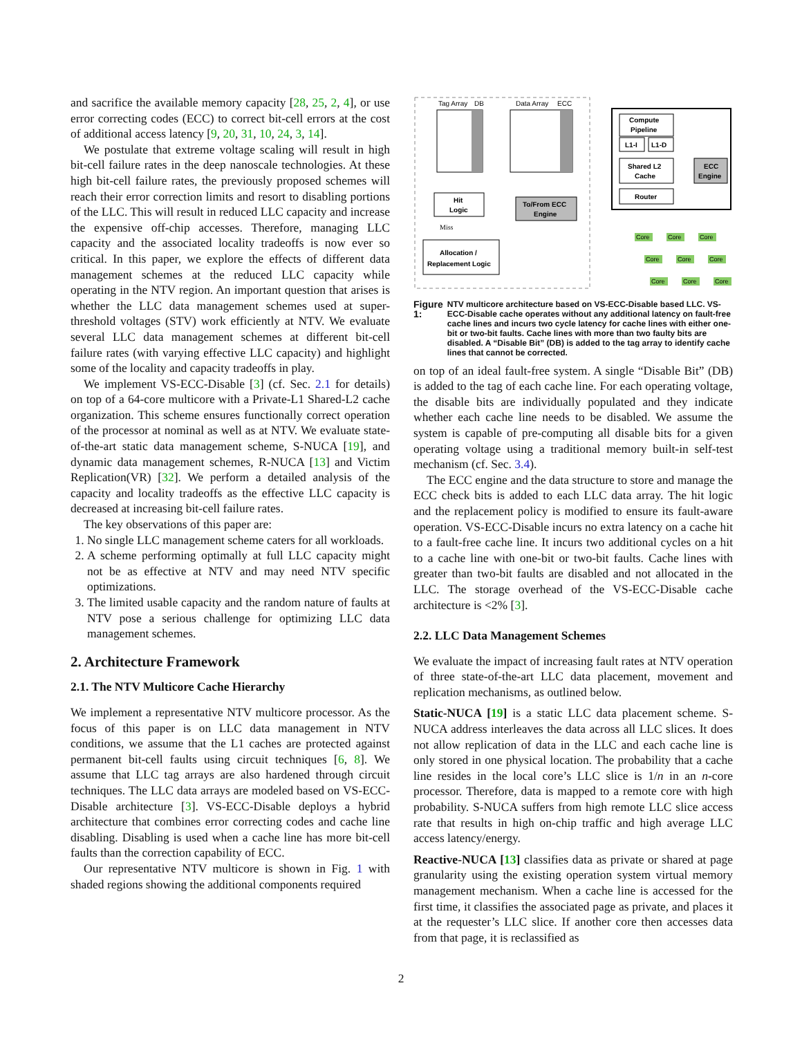and sacrifice the available memory capacity [28, 25, 2, 4], or use error correcting codes (ECC) to correct bit-cell errors at the cost of additional access latency [9, 20, 31, 10, 24, 3, 14].
We postulate that extreme voltage scaling will result in high bit-cell failure rates in the deep nanoscale technologies. At these high bit-cell failure rates, the previously proposed schemes will reach their error correction limits and resort to disabling portions of the LLC. This will result in reduced LLC capacity and increase the expensive off-chip accesses. Therefore, managing LLC capacity and the associated locality tradeoffs is now ever so critical. In this paper, we explore the effects of different data management schemes at the reduced LLC capacity while operating in the NTV region. An important question that arises is whether the LLC data management schemes used at super-threshold voltages (STV) work efficiently at NTV. We evaluate several LLC data management schemes at different bit-cell failure rates (with varying effective LLC capacity) and highlight some of the locality and capacity tradeoffs in play.
We implement VS-ECC-Disable [3] (cf. Sec. 2.1 for details) on top of a 64-core multicore with a Private-L1 Shared-L2 cache organization. This scheme ensures functionally correct operation of the processor at nominal as well as at NTV. We evaluate state-of-the-art static data management scheme, S-NUCA [19], and dynamic data management schemes, R-NUCA [13] and Victim Replication(VR) [32]. We perform a detailed analysis of the capacity and locality tradeoffs as the effective LLC capacity is decreased at increasing bit-cell failure rates.
The key observations of this paper are:
1. No single LLC management scheme caters for all workloads.
2. A scheme performing optimally at full LLC capacity might not be as effective at NTV and may need NTV specific optimizations.
3. The limited usable capacity and the random nature of faults at NTV pose a serious challenge for optimizing LLC data management schemes.
2. Architecture Framework
2.1. The NTV Multicore Cache Hierarchy
We implement a representative NTV multicore processor. As the focus of this paper is on LLC data management in NTV conditions, we assume that the L1 caches are protected against permanent bit-cell faults using circuit techniques [6, 8]. We assume that LLC tag arrays are also hardened through circuit techniques. The LLC data arrays are modeled based on VS-ECC-Disable architecture [3]. VS-ECC-Disable deploys a hybrid architecture that combines error correcting codes and cache line disabling. Disabling is used when a cache line has more bit-cell faults than the correction capability of ECC.
Our representative NTV multicore is shown in Fig. 1 with shaded regions showing the additional components required
Tag Array
DB
Data Array
ECC
Hit
Logic
To/From ECC
Engine
Miss
Allocation /
Replacement Logic
Compute
Pipeline
L1-I
L1-D
Shared L2
Cache
ECC
Engine
Router
Core
Core
Core
Core
Core
Core
Core
Core
Core
Figure 1: NTV multicore architecture based on VS-ECC-Disable based LLC. VS-ECC-Disable cache operates without any additional latency on fault-free cache lines and incurs two cycle latency for cache lines with either one-bit or two-bit faults. Cache lines with more than two faulty bits are disabled. A “Disable Bit” (DB) is added to the tag array to identify cache lines that cannot be corrected.
on top of an ideal fault-free system. A single “Disable Bit” (DB) is added to the tag of each cache line. For each operating voltage, the disable bits are individually populated and they indicate whether each cache line needs to be disabled. We assume the system is capable of pre-computing all disable bits for a given operating voltage using a traditional memory built-in self-test mechanism (cf. Sec. 3.4).
The ECC engine and the data structure to store and manage the ECC check bits is added to each LLC data array. The hit logic and the replacement policy is modified to ensure its fault-aware operation. VS-ECC-Disable incurs no extra latency on a cache hit to a fault-free cache line. It incurs two additional cycles on a hit to a cache line with one-bit or two-bit faults. Cache lines with greater than two-bit faults are disabled and not allocated in the LLC. The storage overhead of the VS-ECC-Disable cache architecture is <2% [3].
2.2. LLC Data Management Schemes
We evaluate the impact of increasing fault rates at NTV operation of three state-of-the-art LLC data placement, movement and replication mechanisms, as outlined below.
Static-NUCA [19] is a static LLC data placement scheme. S-NUCA address interleaves the data across all LLC slices. It does not allow replication of data in the LLC and each cache line is only stored in one physical location. The probability that a cache line resides in the local core’s LLC slice is 1/n in an n-core processor. Therefore, data is mapped to a remote core with high probability. S-NUCA suffers from high remote LLC slice access rate that results in high on-chip traffic and high average LLC access latency/energy.
Reactive-NUCA [13] classifies data as private or shared at page granularity using the existing operation system virtual memory management mechanism. When a cache line is accessed for the first time, it classifies the associated page as private, and places it at the requester’s LLC slice. If another core then accesses data from that page, it is reclassified as
2